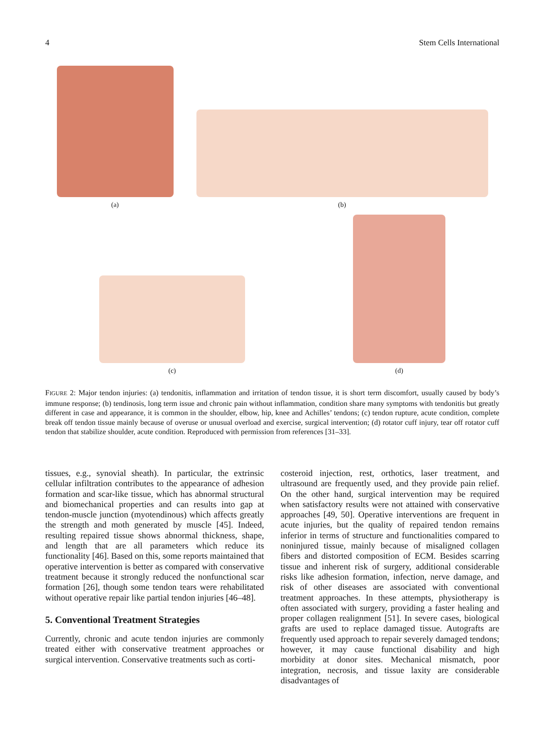4 Stem Cells International
(a)
(b)
(c)
(d)
FIGURE 2: Major tendon injuries: (a) tendonitis, inflammation and irritation of tendon tissue, it is short term discomfort, usually caused by body’s immune response; (b) tendinosis, long term issue and chronic pain without inflammation, condition share many symptoms with tendonitis but greatly different in case and appearance, it is common in the shoulder, elbow, hip, knee and Achilles’ tendons; (c) tendon rupture, acute condition, complete break off tendon tissue mainly because of overuse or unusual overload and exercise, surgical intervention; (d) rotator cuff injury, tear off rotator cuff tendon that stabilize shoulder, acute condition. Reproduced with permission from references [31–33].
tissues, e.g., synovial sheath). In particular, the extrinsic cellular infiltration contributes to the appearance of adhesion formation and scar-like tissue, which has abnormal structural and biomechanical properties and can results into gap at tendon-muscle junction (myotendinous) which affects greatly the strength and moth generated by muscle [45]. Indeed, resulting repaired tissue shows abnormal thickness, shape, and length that are all parameters which reduce its functionality [46]. Based on this, some reports maintained that operative intervention is better as compared with conservative treatment because it strongly reduced the nonfunctional scar formation [26], though some tendon tears were rehabilitated without operative repair like partial tendon injuries [46–48].
5. Conventional Treatment Strategies
Currently, chronic and acute tendon injuries are commonly treated either with conservative treatment approaches or surgical intervention. Conservative treatments such as corti-
costeroid injection, rest, orthotics, laser treatment, and ultrasound are frequently used, and they provide pain relief. On the other hand, surgical intervention may be required when satisfactory results were not attained with conservative approaches [49, 50]. Operative interventions are frequent in acute injuries, but the quality of repaired tendon remains inferior in terms of structure and functionalities compared to noninjured tissue, mainly because of misaligned collagen fibers and distorted composition of ECM. Besides scarring tissue and inherent risk of surgery, additional considerable risks like adhesion formation, infection, nerve damage, and risk of other diseases are associated with conventional treatment approaches. In these attempts, physiotherapy is often associated with surgery, providing a faster healing and proper collagen realignment [51]. In severe cases, biological grafts are used to replace damaged tissue. Autografts are frequently used approach to repair severely damaged tendons; however, it may cause functional disability and high morbidity at donor sites. Mechanical mismatch, poor integration, necrosis, and tissue laxity are considerable disadvantages of